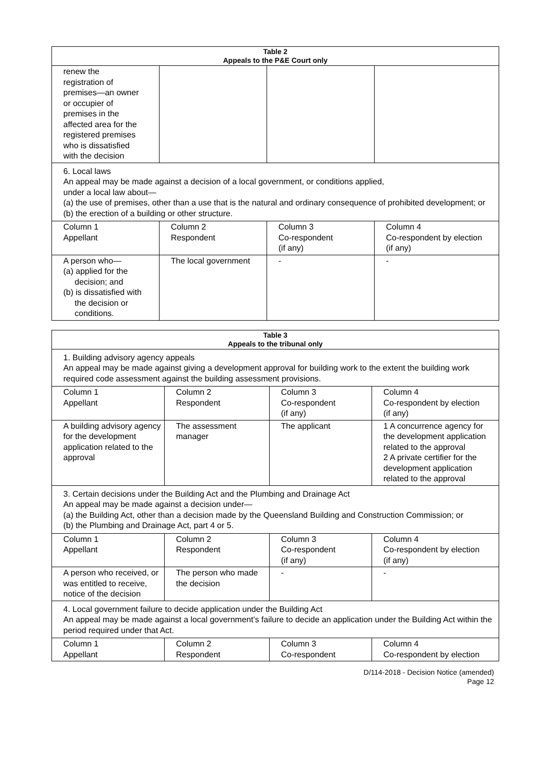| Table 2 Appeals to the P&E Court only | | | |
| --- | --- | --- | --- |
| renew the registration of premises—an owner or occupier of premises in the affected area for the registered premises who is dissatisfied with the decision | | | |
| 6. Local laws An appeal may be made against a decision of a local government, or conditions applied, under a local law about— (a) the use of premises, other than a use that is the natural and ordinary consequence of prohibited development; or (b) the erection of a building or other structure. | | | |
| Column 1 Appellant | Column 2 Respondent | Column 3 Co-respondent (if any) | Column 4 Co-respondent by election (if any) |
| A person who— (a) applied for the decision; and (b) is dissatisfied with the decision or conditions. | The local government | - | - |
| Table 3 Appeals to the tribunal only | | | |
| --- | --- | --- | --- |
| 1. Building advisory agency appeals An appeal may be made against giving a development approval for building work to the extent the building work required code assessment against the building assessment provisions. | | | |
| Column 1 Appellant | Column 2 Respondent | Column 3 Co-respondent (if any) | Column 4 Co-respondent by election (if any) |
| A building advisory agency for the development application related to the approval | The assessment manager | The applicant | 1 A concurrence agency for the development application related to the approval 2 A private certifier for the development application related to the approval |
| 3. Certain decisions under the Building Act and the Plumbing and Drainage Act An appeal may be made against a decision under— (a) the Building Act, other than a decision made by the Queensland Building and Construction Commission; or (b) the Plumbing and Drainage Act, part 4 or 5. | | | |
| Column 1 Appellant | Column 2 Respondent | Column 3 Co-respondent (if any) | Column 4 Co-respondent by election (if any) |
| A person who received, or was entitled to receive, notice of the decision | The person who made the decision | - | - |
| 4. Local government failure to decide application under the Building Act An appeal may be made against a local government’s failure to decide an application under the Building Act within the period required under that Act. | | | |
| Column 1 Appellant | Column 2 Respondent | Column 3 Co-respondent | Column 4 Co-respondent by election |
D/114-2018 - Decision Notice (amended)
Page 12